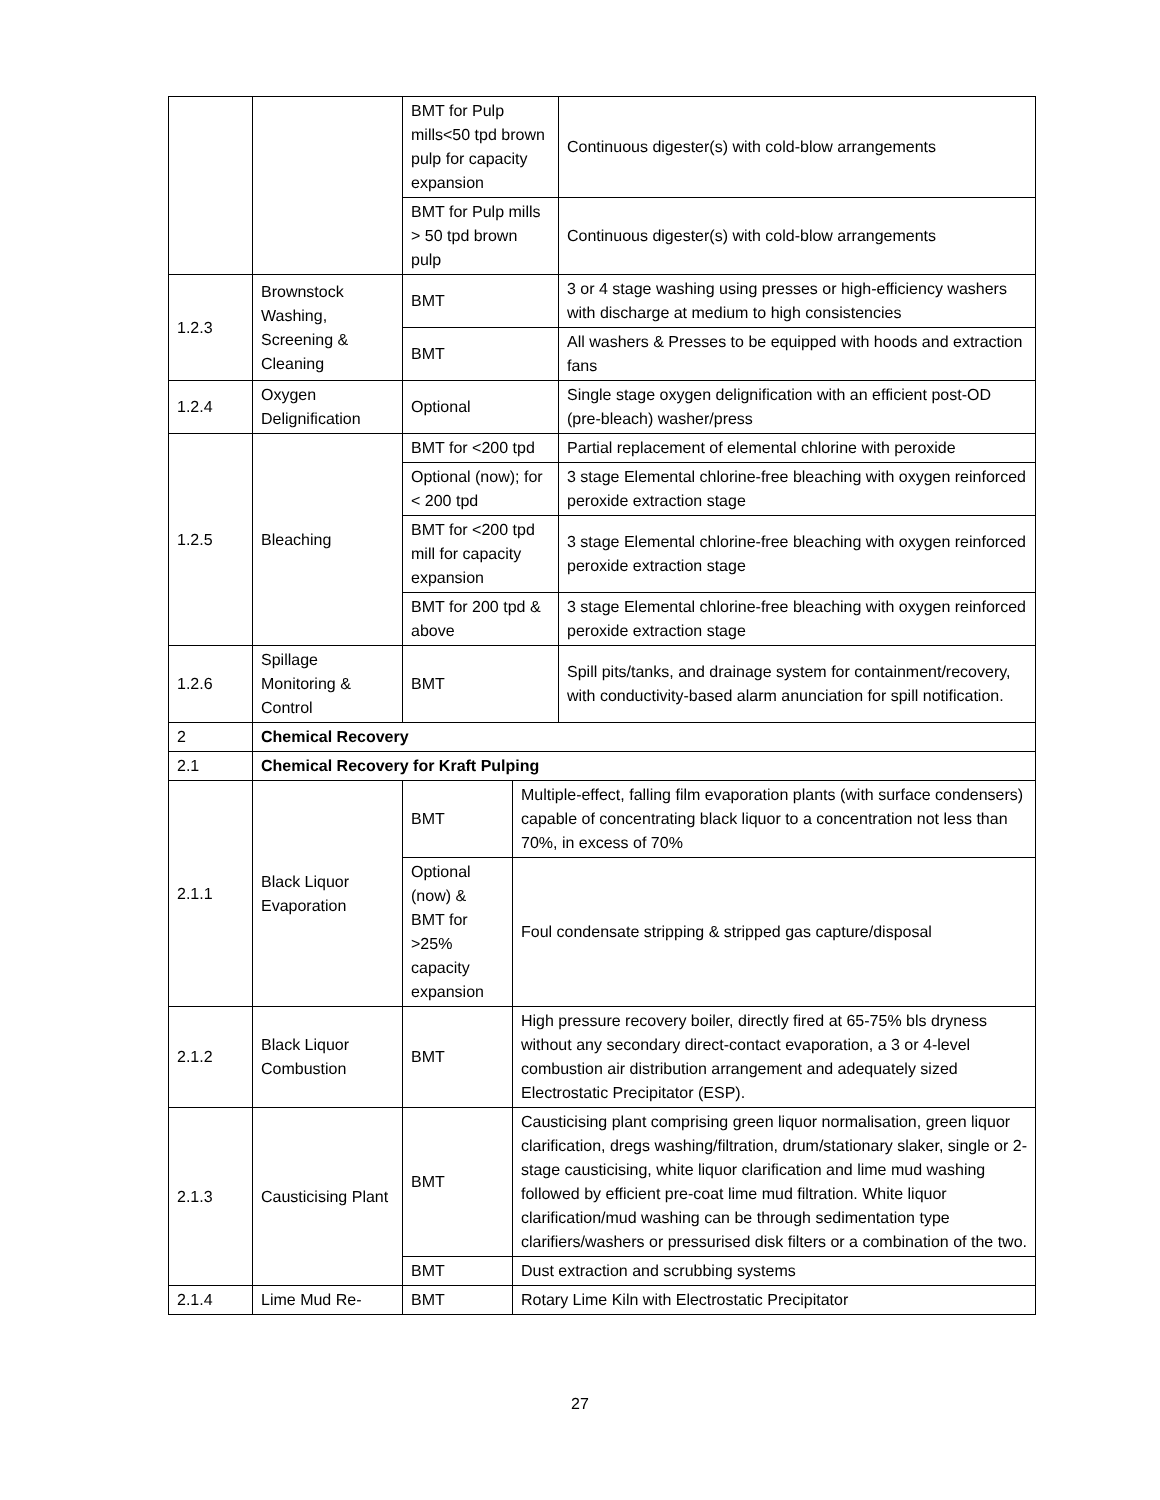| | | BMT for Pulp mills<50 tpd brown pulp for capacity expansion | | Continuous digester(s) with cold-blow arrangements |
| | | BMT for Pulp mills > 50 tpd brown pulp | | Continuous digester(s) with cold-blow arrangements |
| 1.2.3 | Brownstock Washing, Screening & Cleaning | BMT | | 3 or 4 stage washing using presses or high-efficiency washers with discharge at medium to high consistencies |
| | | BMT | | All washers & Presses to be equipped with hoods and extraction fans |
| 1.2.4 | Oxygen Delignification | Optional | | Single stage oxygen delignification with an efficient post-OD (pre-bleach) washer/press |
| 1.2.5 | Bleaching | BMT for <200 tpd | | Partial replacement of elemental chlorine with peroxide |
| | | Optional (now); for < 200 tpd | | 3 stage Elemental chlorine-free bleaching with oxygen reinforced peroxide extraction stage |
| | | BMT for <200 tpd mill for capacity expansion | | 3 stage Elemental chlorine-free bleaching with oxygen reinforced peroxide extraction stage |
| | | BMT for 200 tpd & above | | 3 stage Elemental chlorine-free bleaching with oxygen reinforced peroxide extraction stage |
| 1.2.6 | Spillage Monitoring & Control | BMT | | Spill pits/tanks, and drainage system for containment/recovery, with conductivity-based alarm anunciation for spill notification. |
| 2 | Chemical Recovery | | | |
| 2.1 | Chemical Recovery for Kraft Pulping | | | |
| 2.1.1 | Black Liquor Evaporation | BMT | Multiple-effect, falling film evaporation plants (with surface condensers) capable of concentrating black liquor to a concentration not less than 70%, in excess of 70% | |
| | | Optional (now) & BMT for >25% capacity expansion | Foul condensate stripping & stripped gas capture/disposal | |
| 2.1.2 | Black Liquor Combustion | BMT | High pressure recovery boiler, directly fired at 65-75% bls dryness without any secondary direct-contact evaporation, a 3 or 4-level combustion air distribution arrangement and adequately sized Electrostatic Precipitator (ESP). | |
| 2.1.3 | Causticising Plant | BMT | Causticising plant comprising green liquor normalisation, green liquor clarification, dregs washing/filtration, drum/stationary slaker, single or 2-stage causticising, white liquor clarification and lime mud washing followed by efficient pre-coat lime mud filtration. White liquor clarification/mud washing can be through sedimentation type clarifiers/washers or pressurised disk filters or a combination of the two. | |
| | | BMT | Dust extraction and scrubbing systems | |
| 2.1.4 | Lime Mud Re- | BMT | Rotary Lime Kiln with Electrostatic Precipitator | |
27